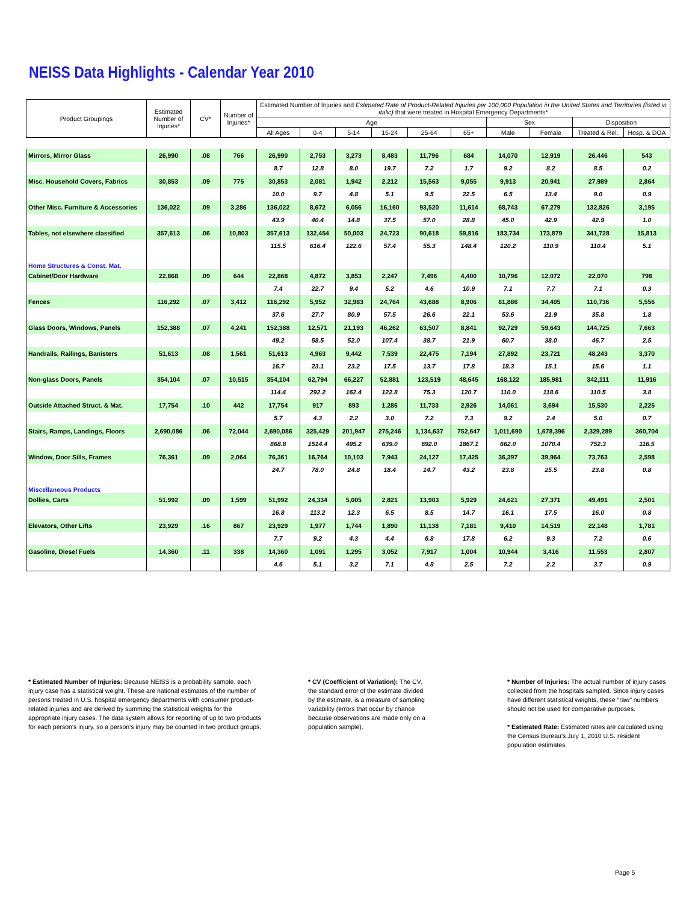NEISS Data Highlights - Calendar Year 2010
| Product Groupings | Estimated Number of Injuries* | CV* | Number of Injuries* | Estimated Number of Injuries and Estimated Rate of Product-Related Injuries per 100,000 Population in the United States and Territories (listed in italic) that were treated in Hospital Emergency Departments* | | | | | | | | | |
| --- | --- | --- | --- | --- | --- | --- | --- | --- | --- | --- | --- | --- | --- |
| | | | | Age | | | | | | Sex | | Disposition | |
| | | | | All Ages | 0-4 | 5-14 | 15-24 | 25-64 | 65+ | Male | Female | Treated & Rel. | Hosp. & DOA |
| Mirrors, Mirror Glass | 26,990 | .08 | 766 | 26,990 | 2,753 | 3,273 | 8,483 | 11,796 | 684 | 14,070 | 12,919 | 26,446 | 543 |
| | | | | 8.7 | 12.8 | 8.0 | 19.7 | 7.2 | 1.7 | 9.2 | 8.2 | 8.5 | 0.2 |
| Misc. Household Covers, Fabrics | 30,853 | .09 | 775 | 30,853 | 2,081 | 1,942 | 2,212 | 15,563 | 9,055 | 9,913 | 20,941 | 27,989 | 2,864 |
| | | | | 10.0 | 9.7 | 4.8 | 5.1 | 9.5 | 22.5 | 6.5 | 13.4 | 9.0 | 0.9 |
| Other Misc. Furniture & Accessories | 136,022 | .09 | 3,286 | 136,022 | 8,672 | 6,056 | 16,160 | 93,520 | 11,614 | 68,743 | 67,279 | 132,826 | 3,195 |
| | | | | 43.9 | 40.4 | 14.8 | 37.5 | 57.0 | 28.8 | 45.0 | 42.9 | 42.9 | 1.0 |
| Tables, not elsewhere classified | 357,613 | .06 | 10,803 | 357,613 | 132,454 | 50,003 | 24,723 | 90,618 | 59,816 | 183,734 | 173,879 | 341,728 | 15,813 |
| | | | | 115.5 | 616.4 | 122.6 | 57.4 | 55.3 | 148.4 | 120.2 | 110.9 | 110.4 | 5.1 |
| Home Structures & Const. Mat. | | | | | | | | | | | | | |
| Cabinet/Door Hardware | 22,868 | .09 | 644 | 22,868 | 4,872 | 3,853 | 2,247 | 7,496 | 4,400 | 10,796 | 12,072 | 22,070 | 798 |
| | | | | 7.4 | 22.7 | 9.4 | 5.2 | 4.6 | 10.9 | 7.1 | 7.7 | 7.1 | 0.3 |
| Fences | 116,292 | .07 | 3,412 | 116,292 | 5,952 | 32,983 | 24,764 | 43,688 | 8,906 | 81,886 | 34,405 | 110,736 | 5,556 |
| | | | | 37.6 | 27.7 | 80.9 | 57.5 | 26.6 | 22.1 | 53.6 | 21.9 | 35.8 | 1.8 |
| Glass Doors, Windows, Panels | 152,388 | .07 | 4,241 | 152,388 | 12,571 | 21,193 | 46,262 | 63,507 | 8,841 | 92,729 | 59,643 | 144,725 | 7,663 |
| | | | | 49.2 | 58.5 | 52.0 | 107.4 | 38.7 | 21.9 | 60.7 | 38.0 | 46.7 | 2.5 |
| Handrails, Railings, Banisters | 51,613 | .08 | 1,561 | 51,613 | 4,963 | 9,442 | 7,539 | 22,475 | 7,194 | 27,892 | 23,721 | 48,243 | 3,370 |
| | | | | 16.7 | 23.1 | 23.2 | 17.5 | 13.7 | 17.8 | 18.3 | 15.1 | 15.6 | 1.1 |
| Non-glass Doors, Panels | 354,104 | .07 | 10,515 | 354,104 | 62,794 | 66,227 | 52,881 | 123,519 | 48,645 | 168,122 | 185,981 | 342,111 | 11,916 |
| | | | | 114.4 | 292.2 | 162.4 | 122.8 | 75.3 | 120.7 | 110.0 | 118.6 | 110.5 | 3.8 |
| Outside Attached Struct. & Mat. | 17,754 | .10 | 442 | 17,754 | 917 | 893 | 1,286 | 11,733 | 2,926 | 14,061 | 3,694 | 15,530 | 2,225 |
| | | | | 5.7 | 4.3 | 2.2 | 3.0 | 7.2 | 7.3 | 9.2 | 2.4 | 5.0 | 0.7 |
| Stairs, Ramps, Landings, Floors | 2,690,086 | .06 | 72,044 | 2,690,086 | 325,429 | 201,947 | 275,246 | 1,134,637 | 752,647 | 1,011,690 | 1,678,396 | 2,329,289 | 360,704 |
| | | | | 868.8 | 1514.4 | 495.2 | 639.0 | 692.0 | 1867.1 | 662.0 | 1070.4 | 752.3 | 116.5 |
| Window, Door Sills, Frames | 76,361 | .09 | 2,064 | 76,361 | 16,764 | 10,103 | 7,943 | 24,127 | 17,425 | 36,397 | 39,964 | 73,763 | 2,598 |
| | | | | 24.7 | 78.0 | 24.8 | 18.4 | 14.7 | 43.2 | 23.8 | 25.5 | 23.8 | 0.8 |
| Miscellaneous Products | | | | | | | | | | | | | |
| Dollies, Carts | 51,992 | .09 | 1,599 | 51,992 | 24,334 | 5,005 | 2,821 | 13,903 | 5,929 | 24,621 | 27,371 | 49,491 | 2,501 |
| | | | | 16.8 | 113.2 | 12.3 | 6.5 | 8.5 | 14.7 | 16.1 | 17.5 | 16.0 | 0.8 |
| Elevators, Other Lifts | 23,929 | .16 | 867 | 23,929 | 1,977 | 1,744 | 1,890 | 11,138 | 7,181 | 9,410 | 14,519 | 22,148 | 1,781 |
| | | | | 7.7 | 9.2 | 4.3 | 4.4 | 6.8 | 17.8 | 6.2 | 9.3 | 7.2 | 0.6 |
| Gasoline, Diesel Fuels | 14,360 | .11 | 338 | 14,360 | 1,091 | 1,295 | 3,052 | 7,917 | 1,004 | 10,944 | 3,416 | 11,553 | 2,807 |
| | | | | 4.6 | 5.1 | 3.2 | 7.1 | 4.8 | 2.5 | 7.2 | 2.2 | 3.7 | 0.9 |
* Estimated Number of Injuries: Because NEISS is a probability sample, each injury case has a statistical weight. These are national estimates of the number of persons treated in U.S. hospital emergency departments with consumer product-related injuries and are derived by summing the statistical weights for the appropriate injury cases. The data system allows for reporting of up to two products for each person's injury, so a person's injury may be counted in two product groups.
* CV (Coefficient of Variation): The CV, the standard error of the estimate divided by the estimate, is a measure of sampling variability (errors that occur by chance because observations are made only on a population sample).
* Number of Injuries: The actual number of injury cases collected from the hospitals sampled. Since injury cases have different statistical weights, these "raw" numbers should not be used for comparative purposes.
* Estimated Rate: Estimated rates are calculated using the Census Bureau's July 1, 2010 U.S. resident population estimates.
Page 5